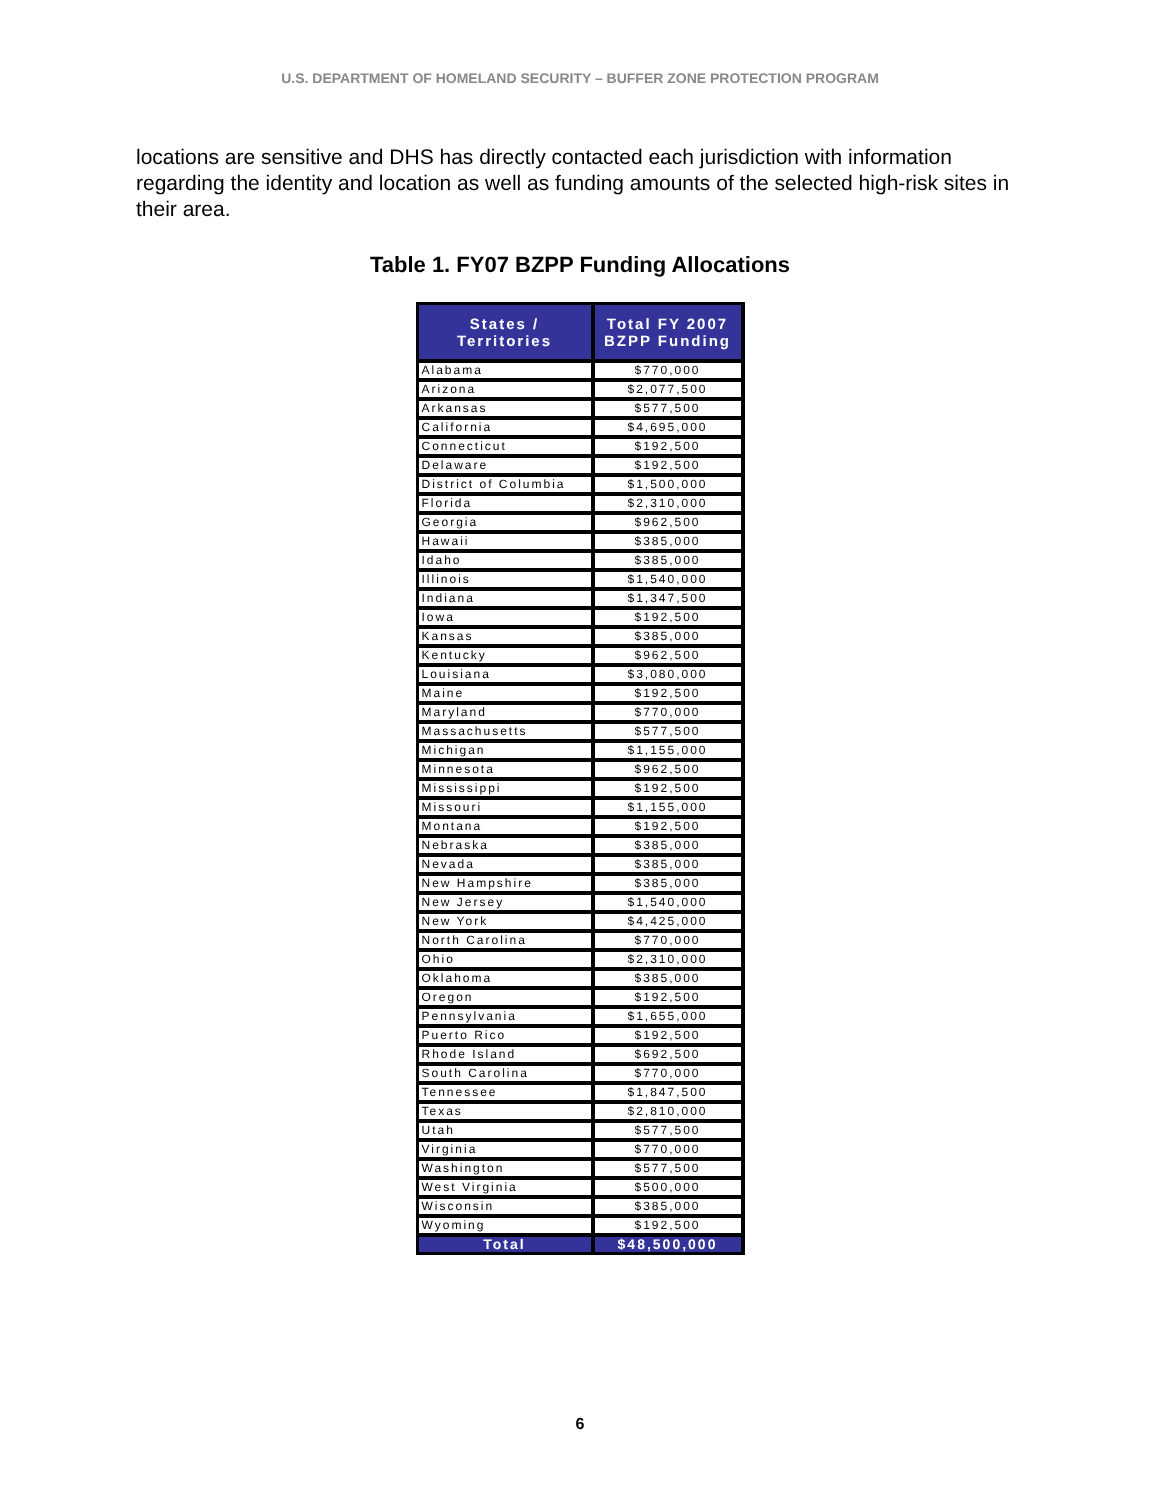U.S. DEPARTMENT OF HOMELAND SECURITY – BUFFER ZONE PROTECTION PROGRAM
locations are sensitive and DHS has directly contacted each jurisdiction with information regarding the identity and location as well as funding amounts of the selected high-risk sites in their area.
Table 1. FY07 BZPP Funding Allocations
| States / Territories | Total FY 2007 BZPP Funding |
| --- | --- |
| Alabama | $770,000 |
| Arizona | $2,077,500 |
| Arkansas | $577,500 |
| California | $4,695,000 |
| Connecticut | $192,500 |
| Delaware | $192,500 |
| District of Columbia | $1,500,000 |
| Florida | $2,310,000 |
| Georgia | $962,500 |
| Hawaii | $385,000 |
| Idaho | $385,000 |
| Illinois | $1,540,000 |
| Indiana | $1,347,500 |
| Iowa | $192,500 |
| Kansas | $385,000 |
| Kentucky | $962,500 |
| Louisiana | $3,080,000 |
| Maine | $192,500 |
| Maryland | $770,000 |
| Massachusetts | $577,500 |
| Michigan | $1,155,000 |
| Minnesota | $962,500 |
| Mississippi | $192,500 |
| Missouri | $1,155,000 |
| Montana | $192,500 |
| Nebraska | $385,000 |
| Nevada | $385,000 |
| New Hampshire | $385,000 |
| New Jersey | $1,540,000 |
| New York | $4,425,000 |
| North Carolina | $770,000 |
| Ohio | $2,310,000 |
| Oklahoma | $385,000 |
| Oregon | $192,500 |
| Pennsylvania | $1,655,000 |
| Puerto Rico | $192,500 |
| Rhode Island | $692,500 |
| South Carolina | $770,000 |
| Tennessee | $1,847,500 |
| Texas | $2,810,000 |
| Utah | $577,500 |
| Virginia | $770,000 |
| Washington | $577,500 |
| West Virginia | $500,000 |
| Wisconsin | $385,000 |
| Wyoming | $192,500 |
| Total | $48,500,000 |
6